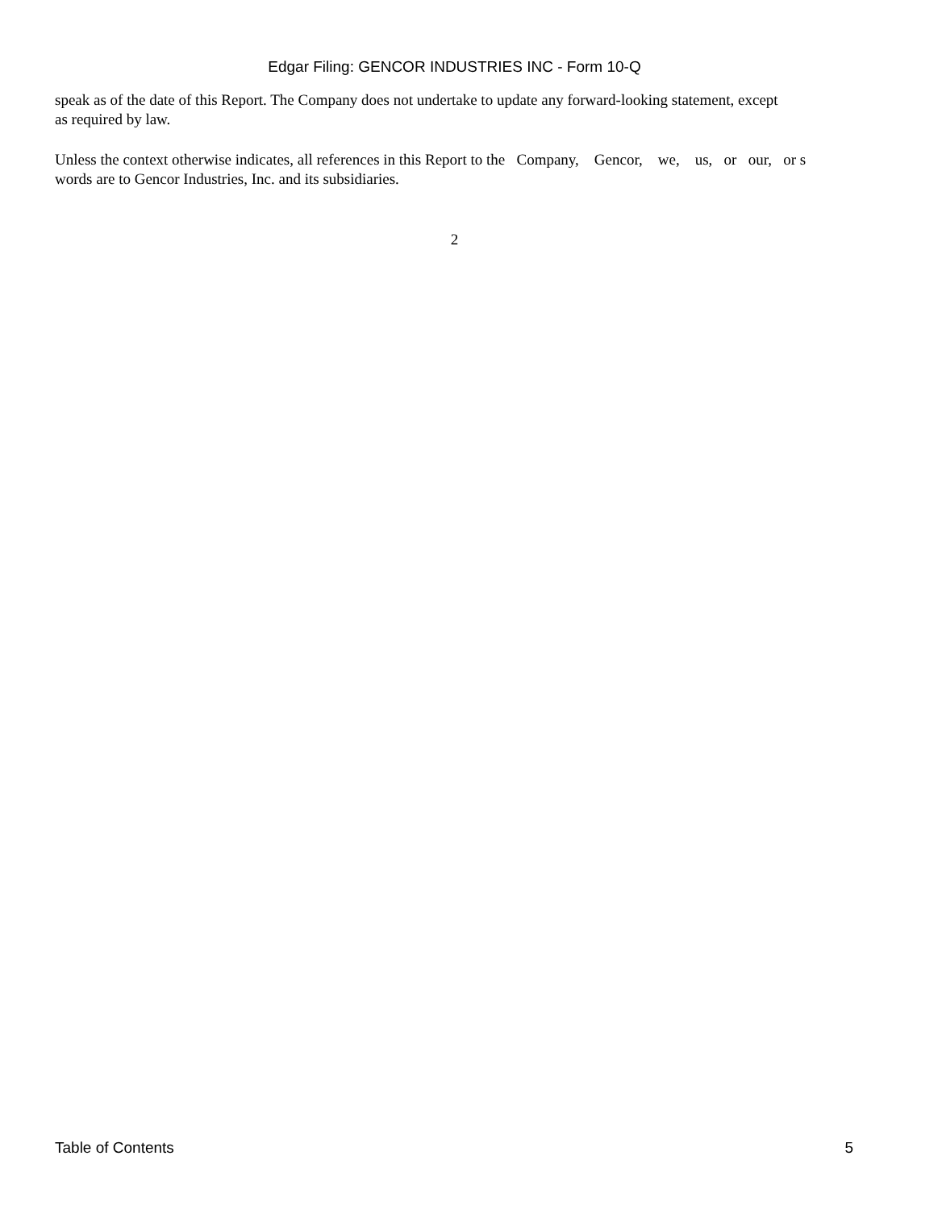Edgar Filing: GENCOR INDUSTRIES INC - Form 10-Q
speak as of the date of this Report. The Company does not undertake to update any forward-looking statement, except
as required by law.
Unless the context otherwise indicates, all references in this Report to the Company, Gencor, we, us, or our, or s
words are to Gencor Industries, Inc. and its subsidiaries.
2
Table of Contents 5